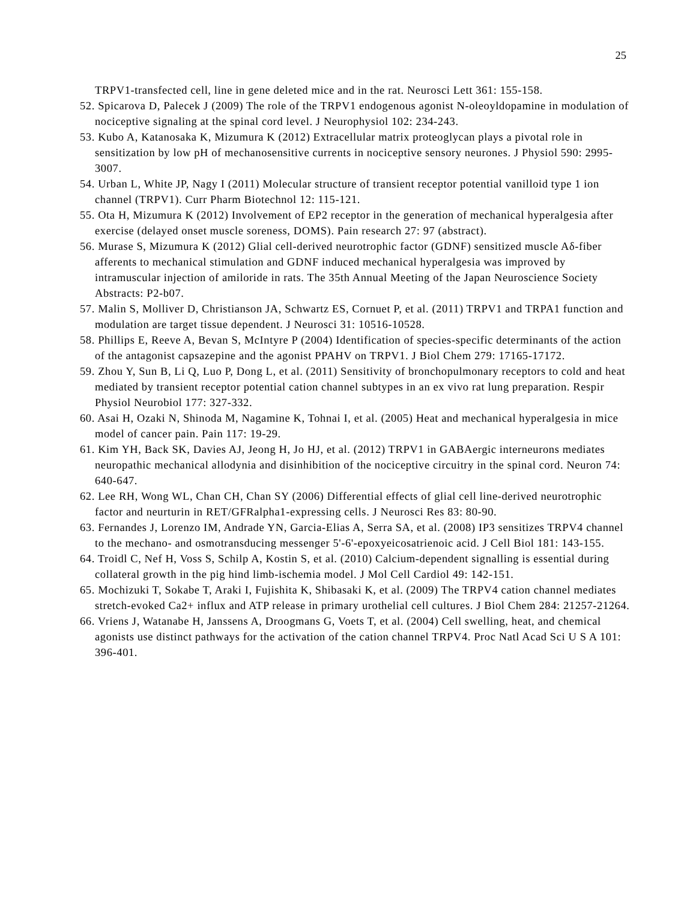25
TRPV1-transfected cell, line in gene deleted mice and in the rat. Neurosci Lett 361: 155-158.
52. Spicarova D, Palecek J (2009) The role of the TRPV1 endogenous agonist N-oleoyldopamine in modulation of nociceptive signaling at the spinal cord level. J Neurophysiol 102: 234-243.
53. Kubo A, Katanosaka K, Mizumura K (2012) Extracellular matrix proteoglycan plays a pivotal role in sensitization by low pH of mechanosensitive currents in nociceptive sensory neurones. J Physiol 590: 2995-3007.
54. Urban L, White JP, Nagy I (2011) Molecular structure of transient receptor potential vanilloid type 1 ion channel (TRPV1). Curr Pharm Biotechnol 12: 115-121.
55. Ota H, Mizumura K (2012) Involvement of EP2 receptor in the generation of mechanical hyperalgesia after exercise (delayed onset muscle soreness, DOMS). Pain research 27: 97 (abstract).
56. Murase S, Mizumura K (2012) Glial cell-derived neurotrophic factor (GDNF) sensitized muscle Aδ-fiber afferents to mechanical stimulation and GDNF induced mechanical hyperalgesia was improved by intramuscular injection of amiloride in rats. The 35th Annual Meeting of the Japan Neuroscience Society Abstracts: P2-b07.
57. Malin S, Molliver D, Christianson JA, Schwartz ES, Cornuet P, et al. (2011) TRPV1 and TRPA1 function and modulation are target tissue dependent. J Neurosci 31: 10516-10528.
58. Phillips E, Reeve A, Bevan S, McIntyre P (2004) Identification of species-specific determinants of the action of the antagonist capsazepine and the agonist PPAHV on TRPV1. J Biol Chem 279: 17165-17172.
59. Zhou Y, Sun B, Li Q, Luo P, Dong L, et al. (2011) Sensitivity of bronchopulmonary receptors to cold and heat mediated by transient receptor potential cation channel subtypes in an ex vivo rat lung preparation. Respir Physiol Neurobiol 177: 327-332.
60. Asai H, Ozaki N, Shinoda M, Nagamine K, Tohnai I, et al. (2005) Heat and mechanical hyperalgesia in mice model of cancer pain. Pain 117: 19-29.
61. Kim YH, Back SK, Davies AJ, Jeong H, Jo HJ, et al. (2012) TRPV1 in GABAergic interneurons mediates neuropathic mechanical allodynia and disinhibition of the nociceptive circuitry in the spinal cord. Neuron 74: 640-647.
62. Lee RH, Wong WL, Chan CH, Chan SY (2006) Differential effects of glial cell line-derived neurotrophic factor and neurturin in RET/GFRalpha1-expressing cells. J Neurosci Res 83: 80-90.
63. Fernandes J, Lorenzo IM, Andrade YN, Garcia-Elias A, Serra SA, et al. (2008) IP3 sensitizes TRPV4 channel to the mechano- and osmotransducing messenger 5'-6'-epoxyeicosatrienoic acid. J Cell Biol 181: 143-155.
64. Troidl C, Nef H, Voss S, Schilp A, Kostin S, et al. (2010) Calcium-dependent signalling is essential during collateral growth in the pig hind limb-ischemia model. J Mol Cell Cardiol 49: 142-151.
65. Mochizuki T, Sokabe T, Araki I, Fujishita K, Shibasaki K, et al. (2009) The TRPV4 cation channel mediates stretch-evoked Ca2+ influx and ATP release in primary urothelial cell cultures. J Biol Chem 284: 21257-21264.
66. Vriens J, Watanabe H, Janssens A, Droogmans G, Voets T, et al. (2004) Cell swelling, heat, and chemical agonists use distinct pathways for the activation of the cation channel TRPV4. Proc Natl Acad Sci U S A 101: 396-401.